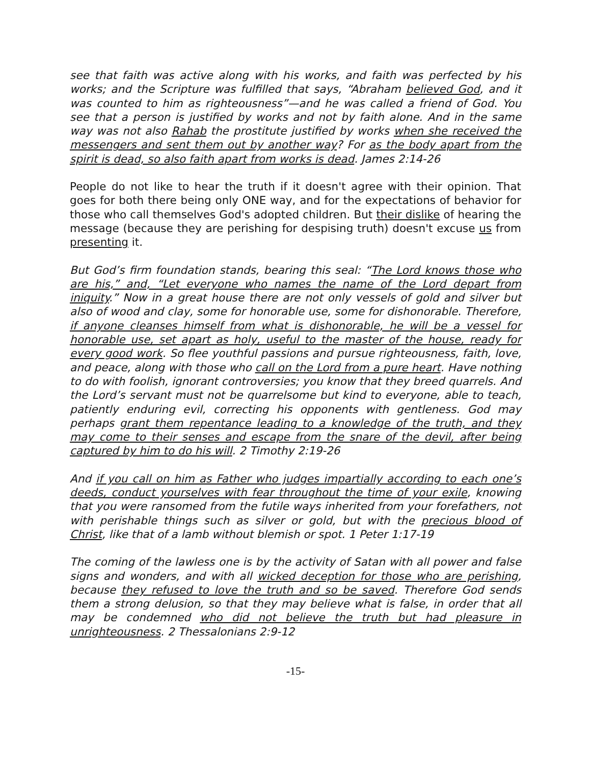see that faith was active along with his works, and faith was perfected by his works; and the Scripture was fulfilled that says, “Abraham believed God, and it was counted to him as righteousness”—and he was called a friend of God. You see that a person is justified by works and not by faith alone. And in the same way was not also Rahab the prostitute justified by works when she received the messengers and sent them out by another way? For as the body apart from the spirit is dead, so also faith apart from works is dead. James 2:14-26
People do not like to hear the truth if it doesn't agree with their opinion. That goes for both there being only ONE way, and for the expectations of behavior for those who call themselves God's adopted children. But their dislike of hearing the message (because they are perishing for despising truth) doesn't excuse us from presenting it.
But God’s firm foundation stands, bearing this seal: “The Lord knows those who are his,” and, “Let everyone who names the name of the Lord depart from iniquity.” Now in a great house there are not only vessels of gold and silver but also of wood and clay, some for honorable use, some for dishonorable. Therefore, if anyone cleanses himself from what is dishonorable, he will be a vessel for honorable use, set apart as holy, useful to the master of the house, ready for every good work. So flee youthful passions and pursue righteousness, faith, love, and peace, along with those who call on the Lord from a pure heart. Have nothing to do with foolish, ignorant controversies; you know that they breed quarrels. And the Lord’s servant must not be quarrelsome but kind to everyone, able to teach, patiently enduring evil, correcting his opponents with gentleness. God may perhaps grant them repentance leading to a knowledge of the truth, and they may come to their senses and escape from the snare of the devil, after being captured by him to do his will. 2 Timothy 2:19-26
And if you call on him as Father who judges impartially according to each one’s deeds, conduct yourselves with fear throughout the time of your exile, knowing that you were ransomed from the futile ways inherited from your forefathers, not with perishable things such as silver or gold, but with the precious blood of Christ, like that of a lamb without blemish or spot. 1 Peter 1:17-19
The coming of the lawless one is by the activity of Satan with all power and false signs and wonders, and with all wicked deception for those who are perishing, because they refused to love the truth and so be saved. Therefore God sends them a strong delusion, so that they may believe what is false, in order that all may be condemned who did not believe the truth but had pleasure in unrighteousness. 2 Thessalonians 2:9-12
-15-